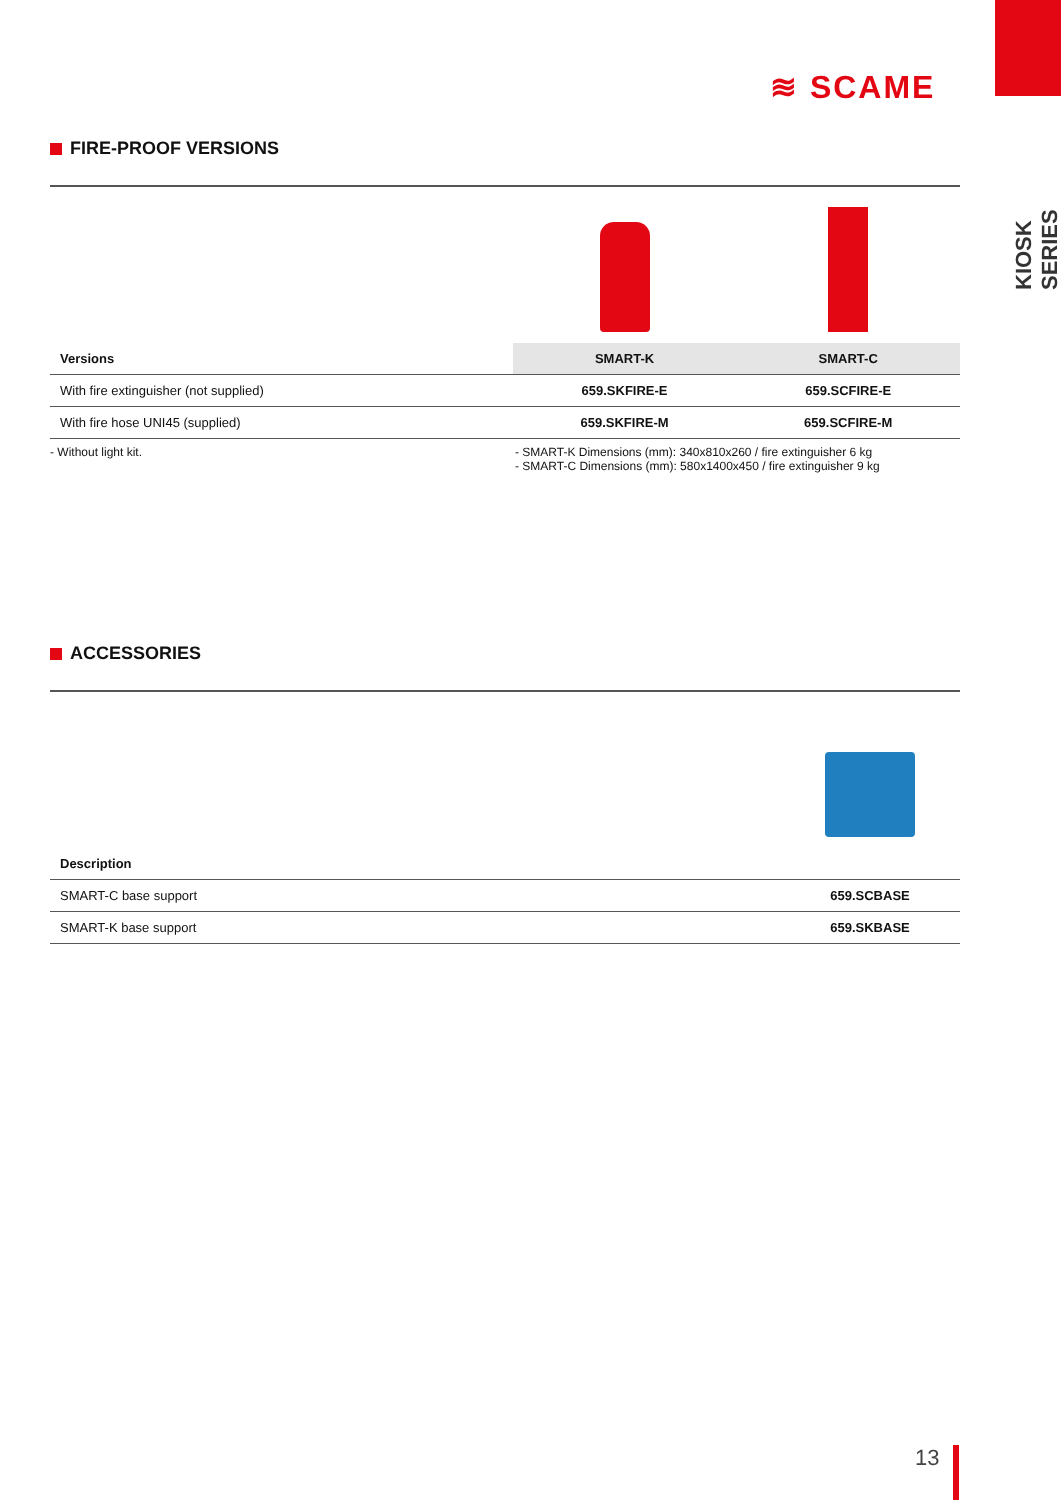KIOSK SERIES
≋ SCAME
FIRE-PROOF VERSIONS
| Versions | SMART-K | SMART-C |
| --- | --- | --- |
| With fire extinguisher (not supplied) | 659.SKFIRE-E | 659.SCFIRE-E |
| With fire hose UNI45 (supplied) | 659.SKFIRE-M | 659.SCFIRE-M |
- Without light kit. - SMART-K Dimensions (mm): 340x810x260 / fire extinguisher 6 kg
- SMART-C Dimensions (mm): 580x1400x450 / fire extinguisher 9 kg
ACCESSORIES
| Description | |
| --- | --- |
| SMART-C base support | 659.SCBASE |
| SMART-K base support | 659.SKBASE |
13